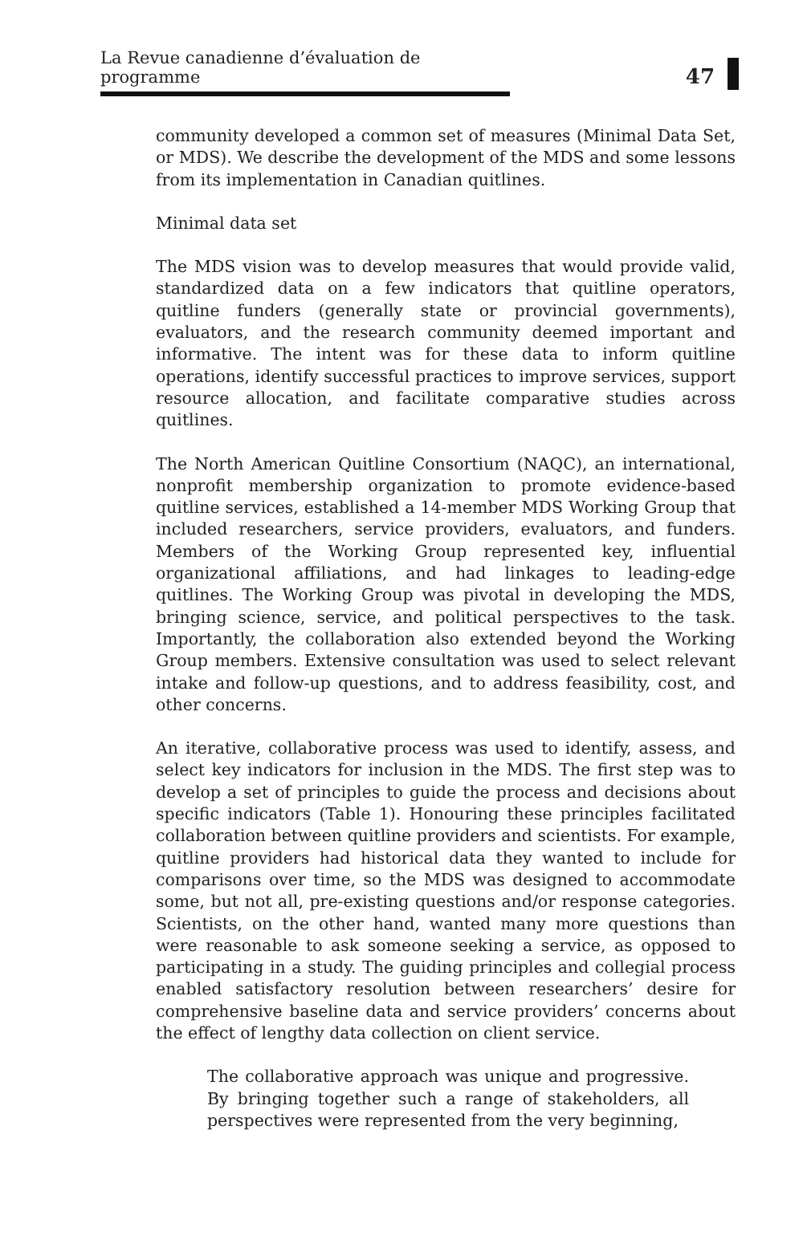La Revue canadienne d’évaluation de programme
47
community developed a common set of measures (Minimal Data Set, or MDS). We describe the development of the MDS and some lessons from its implementation in Canadian quitlines.
Minimal data set
The MDS vision was to develop measures that would provide valid, standardized data on a few indicators that quitline operators, quitline funders (generally state or provincial governments), evaluators, and the research community deemed important and informative. The intent was for these data to inform quitline operations, identify successful practices to improve services, support resource allocation, and facilitate comparative studies across quitlines.
The North American Quitline Consortium (NAQC), an international, nonprofit membership organization to promote evidence-based quitline services, established a 14-member MDS Working Group that included researchers, service providers, evaluators, and funders. Members of the Working Group represented key, influential organizational affiliations, and had linkages to leading-edge quitlines. The Working Group was pivotal in developing the MDS, bringing science, service, and political perspectives to the task. Importantly, the collaboration also extended beyond the Working Group members. Extensive consultation was used to select relevant intake and follow-up questions, and to address feasibility, cost, and other concerns.
An iterative, collaborative process was used to identify, assess, and select key indicators for inclusion in the MDS. The first step was to develop a set of principles to guide the process and decisions about specific indicators (Table 1). Honouring these principles facilitated collaboration between quitline providers and scientists. For example, quitline providers had historical data they wanted to include for comparisons over time, so the MDS was designed to accommodate some, but not all, pre-existing questions and/or response categories. Scientists, on the other hand, wanted many more questions than were reasonable to ask someone seeking a service, as opposed to participating in a study. The guiding principles and collegial process enabled satisfactory resolution between researchers’ desire for comprehensive baseline data and service providers’ concerns about the effect of lengthy data collection on client service.
The collaborative approach was unique and progressive. By bringing together such a range of stakeholders, all perspectives were represented from the very beginning,